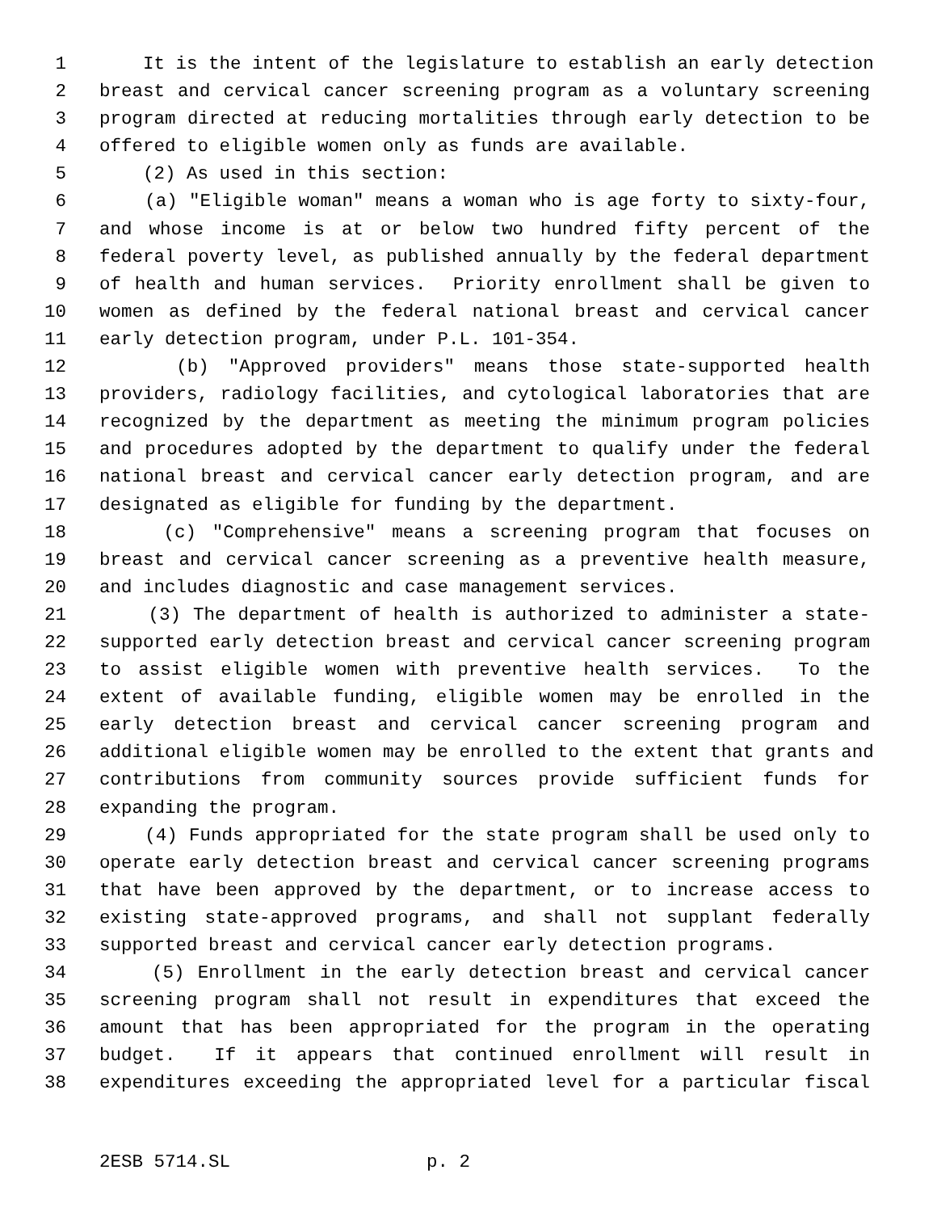1 It is the intent of the legislature to establish an early detection
2 breast and cervical cancer screening program as a voluntary screening
3 program directed at reducing mortalities through early detection to be
4 offered to eligible women only as funds are available.
5 (2) As used in this section:
6 (a) "Eligible woman" means a woman who is age forty to sixty-four,
7 and whose income is at or below two hundred fifty percent of the
8 federal poverty level, as published annually by the federal department
9 of health and human services. Priority enrollment shall be given to
10 women as defined by the federal national breast and cervical cancer
11 early detection program, under P.L. 101-354.
12 (b) "Approved providers" means those state-supported health
13 providers, radiology facilities, and cytological laboratories that are
14 recognized by the department as meeting the minimum program policies
15 and procedures adopted by the department to qualify under the federal
16 national breast and cervical cancer early detection program, and are
17 designated as eligible for funding by the department.
18 (c) "Comprehensive" means a screening program that focuses on
19 breast and cervical cancer screening as a preventive health measure,
20 and includes diagnostic and case management services.
21 (3) The department of health is authorized to administer a state-
22 supported early detection breast and cervical cancer screening program
23 to assist eligible women with preventive health services. To the
24 extent of available funding, eligible women may be enrolled in the
25 early detection breast and cervical cancer screening program and
26 additional eligible women may be enrolled to the extent that grants and
27 contributions from community sources provide sufficient funds for
28 expanding the program.
29 (4) Funds appropriated for the state program shall be used only to
30 operate early detection breast and cervical cancer screening programs
31 that have been approved by the department, or to increase access to
32 existing state-approved programs, and shall not supplant federally
33 supported breast and cervical cancer early detection programs.
34 (5) Enrollment in the early detection breast and cervical cancer
35 screening program shall not result in expenditures that exceed the
36 amount that has been appropriated for the program in the operating
37 budget. If it appears that continued enrollment will result in
38 expenditures exceeding the appropriated level for a particular fiscal
2ESB 5714.SL p. 2